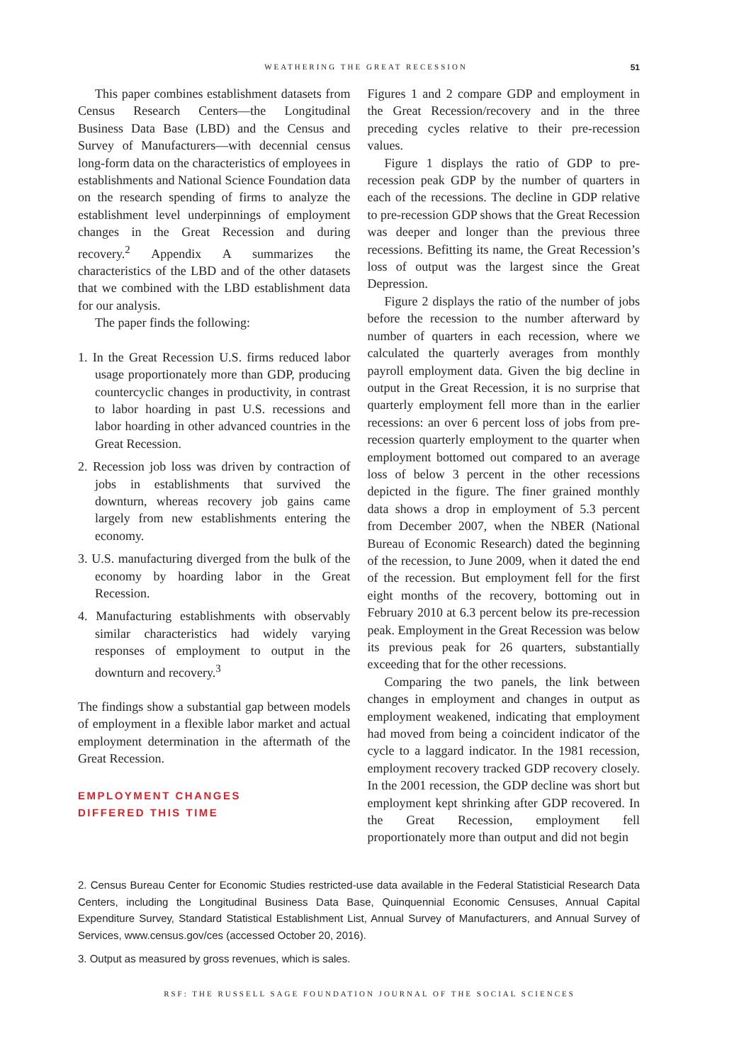WEATHERING THE GREAT RECESSION
51
This paper combines establishment datasets from Census Research Centers—the Longitudinal Business Data Base (LBD) and the Census and Survey of Manufacturers—with decennial census long-form data on the characteristics of employees in establishments and National Science Foundation data on the research spending of firms to analyze the establishment level underpinnings of employment changes in the Great Recession and during recovery.<sup>2</sup> Appendix A summarizes the characteristics of the LBD and of the other datasets that we combined with the LBD establishment data for our analysis.
The paper finds the following:
1. In the Great Recession U.S. firms reduced labor usage proportionately more than GDP, producing countercyclic changes in productivity, in contrast to labor hoarding in past U.S. recessions and labor hoarding in other advanced countries in the Great Recession.
2. Recession job loss was driven by contraction of jobs in establishments that survived the downturn, whereas recovery job gains came largely from new establishments entering the economy.
3. U.S. manufacturing diverged from the bulk of the economy by hoarding labor in the Great Recession.
4. Manufacturing establishments with observably similar characteristics had widely varying responses of employment to output in the downturn and recovery.<sup>3</sup>
The findings show a substantial gap between models of employment in a flexible labor market and actual employment determination in the aftermath of the Great Recession.
EMPLOYMENT CHANGES
DIFFERED THIS TIME
Figures 1 and 2 compare GDP and employment in the Great Recession/recovery and in the three preceding cycles relative to their pre-recession values.
Figure 1 displays the ratio of GDP to pre-recession peak GDP by the number of quarters in each of the recessions. The decline in GDP relative to pre-recession GDP shows that the Great Recession was deeper and longer than the previous three recessions. Befitting its name, the Great Recession’s loss of output was the largest since the Great Depression.
Figure 2 displays the ratio of the number of jobs before the recession to the number afterward by number of quarters in each recession, where we calculated the quarterly averages from monthly payroll employment data. Given the big decline in output in the Great Recession, it is no surprise that quarterly employment fell more than in the earlier recessions: an over 6 percent loss of jobs from pre-recession quarterly employment to the quarter when employment bottomed out compared to an average loss of below 3 percent in the other recessions depicted in the figure. The finer grained monthly data shows a drop in employment of 5.3 percent from December 2007, when the NBER (National Bureau of Economic Research) dated the beginning of the recession, to June 2009, when it dated the end of the recession. But employment fell for the first eight months of the recovery, bottoming out in February 2010 at 6.3 percent below its pre-recession peak. Employment in the Great Recession was below its previous peak for 26 quarters, substantially exceeding that for the other recessions.
Comparing the two panels, the link between changes in employment and changes in output as employment weakened, indicating that employment had moved from being a coincident indicator of the cycle to a laggard indicator. In the 1981 recession, employment recovery tracked GDP recovery closely. In the 2001 recession, the GDP decline was short but employment kept shrinking after GDP recovered. In the Great Recession, employment fell proportionately more than output and did not begin
2. Census Bureau Center for Economic Studies restricted-use data available in the Federal Statisticial Research Data Centers, including the Longitudinal Business Data Base, Quinquennial Economic Censuses, Annual Capital Expenditure Survey, Standard Statistical Establishment List, Annual Survey of Manufacturers, and Annual Survey of Services, www.census.gov/ces (accessed October 20, 2016).
3. Output as measured by gross revenues, which is sales.
RSF: THE RUSSELL SAGE FOUNDATION JOURNAL OF THE SOCIAL SCIENCES